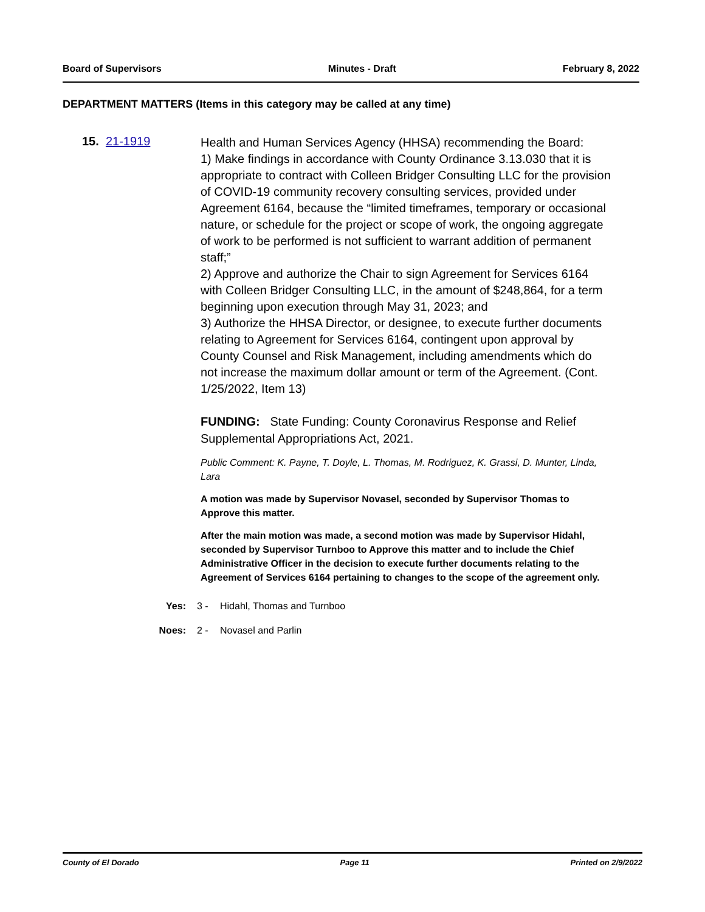Board of Supervisors Minutes - Draft February 8, 2022
DEPARTMENT MATTERS (Items in this category may be called at any time)
15. 21-1919
Health and Human Services Agency (HHSA) recommending the Board:
1) Make findings in accordance with County Ordinance 3.13.030 that it is appropriate to contract with Colleen Bridger Consulting LLC for the provision of COVID-19 community recovery consulting services, provided under Agreement 6164, because the “limited timeframes, temporary or occasional nature, or schedule for the project or scope of work, the ongoing aggregate of work to be performed is not sufficient to warrant addition of permanent staff;”
2) Approve and authorize the Chair to sign Agreement for Services 6164 with Colleen Bridger Consulting LLC, in the amount of $248,864, for a term beginning upon execution through May 31, 2023; and
3) Authorize the HHSA Director, or designee, to execute further documents relating to Agreement for Services 6164, contingent upon approval by County Counsel and Risk Management, including amendments which do not increase the maximum dollar amount or term of the Agreement. (Cont. 1/25/2022, Item 13)
FUNDING: State Funding: County Coronavirus Response and Relief Supplemental Appropriations Act, 2021.
Public Comment: K. Payne, T. Doyle, L. Thomas, M. Rodriguez, K. Grassi, D. Munter, Linda, Lara
A motion was made by Supervisor Novasel, seconded by Supervisor Thomas to Approve this matter.
After the main motion was made, a second motion was made by Supervisor Hidahl, seconded by Supervisor Turnboo to Approve this matter and to include the Chief Administrative Officer in the decision to execute further documents relating to the Agreement of Services 6164 pertaining to changes to the scope of the agreement only.
Yes: 3 - Hidahl, Thomas and Turnboo
Noes: 2 - Novasel and Parlin
County of El Dorado Page 11 Printed on 2/9/2022